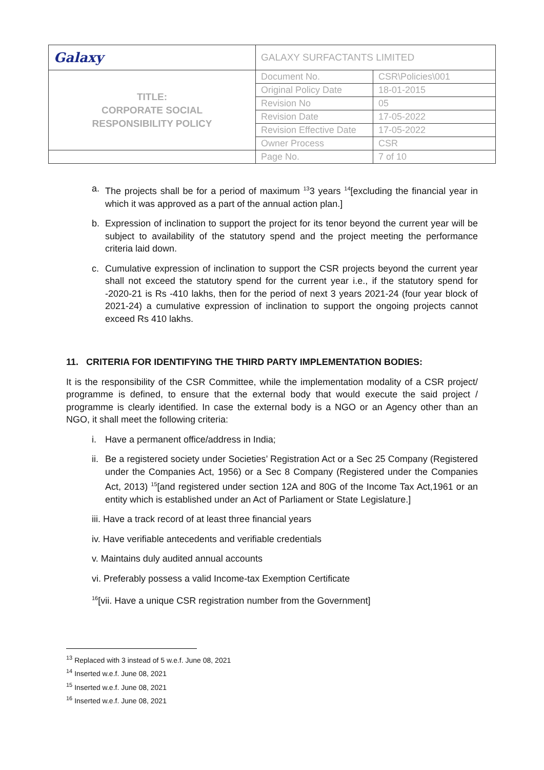| Galaxy | GALAXY SURFACTANTS LIMITED | |
| TITLE: CORPORATE SOCIAL RESPONSIBILITY POLICY | Document No. | CSR\Policies\001 |
| | Original Policy Date | 18-01-2015 |
| | Revision No | 05 |
| | Revision Date | 17-05-2022 |
| | Revision Effective Date | 17-05-2022 |
| | Owner Process | CSR |
| | Page No. | 7 of 10 |
a. The projects shall be for a period of maximum <sup>13</sup>3 years <sup>14</sup>[excluding the financial year in which it was approved as a part of the annual action plan.]
b. Expression of inclination to support the project for its tenor beyond the current year will be subject to availability of the statutory spend and the project meeting the performance criteria laid down.
c. Cumulative expression of inclination to support the CSR projects beyond the current year shall not exceed the statutory spend for the current year i.e., if the statutory spend for -2020-21 is Rs -410 lakhs, then for the period of next 3 years 2021-24 (four year block of 2021-24) a cumulative expression of inclination to support the ongoing projects cannot exceed Rs 410 lakhs.
11. CRITERIA FOR IDENTIFYING THE THIRD PARTY IMPLEMENTATION BODIES:
It is the responsibility of the CSR Committee, while the implementation modality of a CSR project/ programme is defined, to ensure that the external body that would execute the said project / programme is clearly identified. In case the external body is a NGO or an Agency other than an NGO, it shall meet the following criteria:
i. Have a permanent office/address in India;
ii. Be a registered society under Societies’ Registration Act or a Sec 25 Company (Registered under the Companies Act, 1956) or a Sec 8 Company (Registered under the Companies Act, 2013) <sup>15</sup>[and registered under section 12A and 80G of the Income Tax Act,1961 or an entity which is established under an Act of Parliament or State Legislature.]
iii. Have a track record of at least three financial years
iv. Have verifiable antecedents and verifiable credentials
v. Maintains duly audited annual accounts
vi. Preferably possess a valid Income-tax Exemption Certificate
<sup>16</sup> [vii. Have a unique CSR registration number from the Government]
<sup>13</sup> Replaced with 3 instead of 5 w.e.f. June 08, 2021
<sup>14</sup> Inserted w.e.f. June 08, 2021
<sup>15</sup> Inserted w.e.f. June 08, 2021
<sup>16</sup> Inserted w.e.f. June 08, 2021